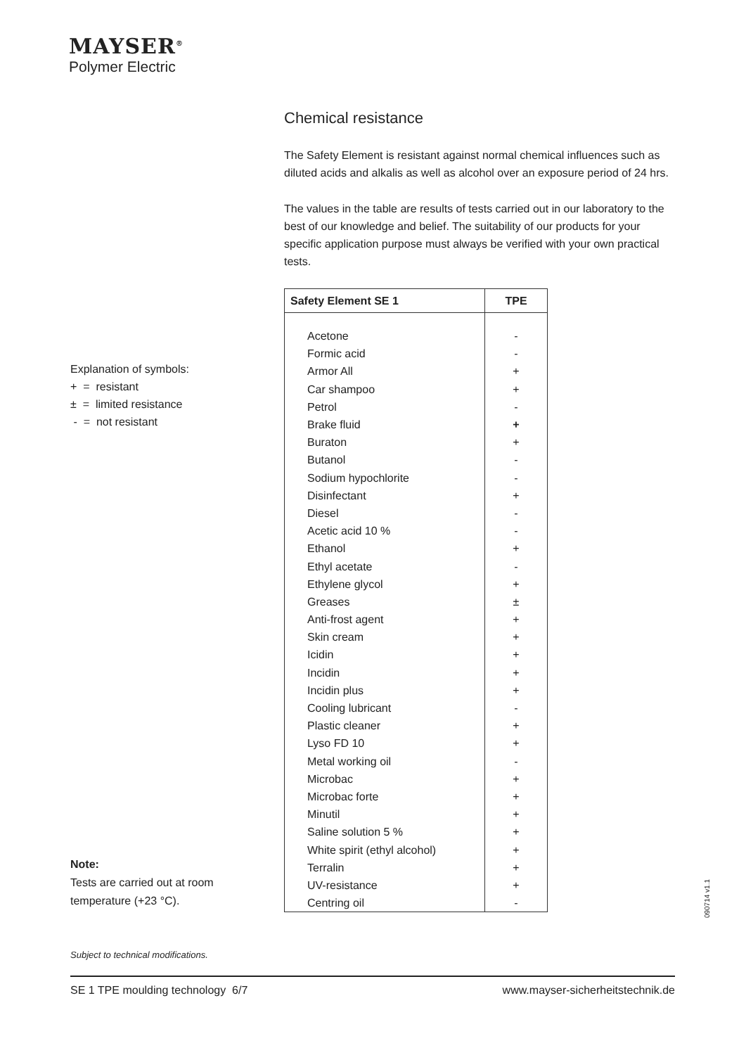MAYSER<sup>®</sup>
Polymer Electric
Chemical resistance
The Safety Element is resistant against normal chemical influences such as diluted acids and alkalis as well as alcohol over an exposure period of 24 hrs.
The values in the table are results of tests carried out in our laboratory to the best of our knowledge and belief. The suitability of our products for your specific application purpose must always be verified with your own practical tests.
| Safety Element SE 1 | TPE |
| --- | --- |
| Acetone | - |
| Formic acid | - |
| Armor All | + |
| Car shampoo | + |
| Petrol | - |
| Brake fluid | + |
| Buraton | + |
| Butanol | - |
| Sodium hypochlorite | - |
| Disinfectant | + |
| Diesel | - |
| Acetic acid 10 % | - |
| Ethanol | + |
| Ethyl acetate | - |
| Ethylene glycol | + |
| Greases | ± |
| Anti-frost agent | + |
| Skin cream | + |
| Icidin | + |
| Incidin | + |
| Incidin plus | + |
| Cooling lubricant | - |
| Plastic cleaner | + |
| Lyso FD 10 | + |
| Metal working oil | - |
| Microbac | + |
| Microbac forte | + |
| Minutil | + |
| Saline solution 5 % | + |
| White spirit (ethyl alcohol) | + |
| Terralin | + |
| UV-resistance | + |
| Centring oil | - |
Explanation of symbols:
+ = resistant
± = limited resistance
- = not resistant
Note:
Tests are carried out at room
temperature (+23 °C).
Subject to technical modifications.
SE 1 TPE moulding technology 6/7 www.mayser-sicherheitstechnik.de
090714 v1.1